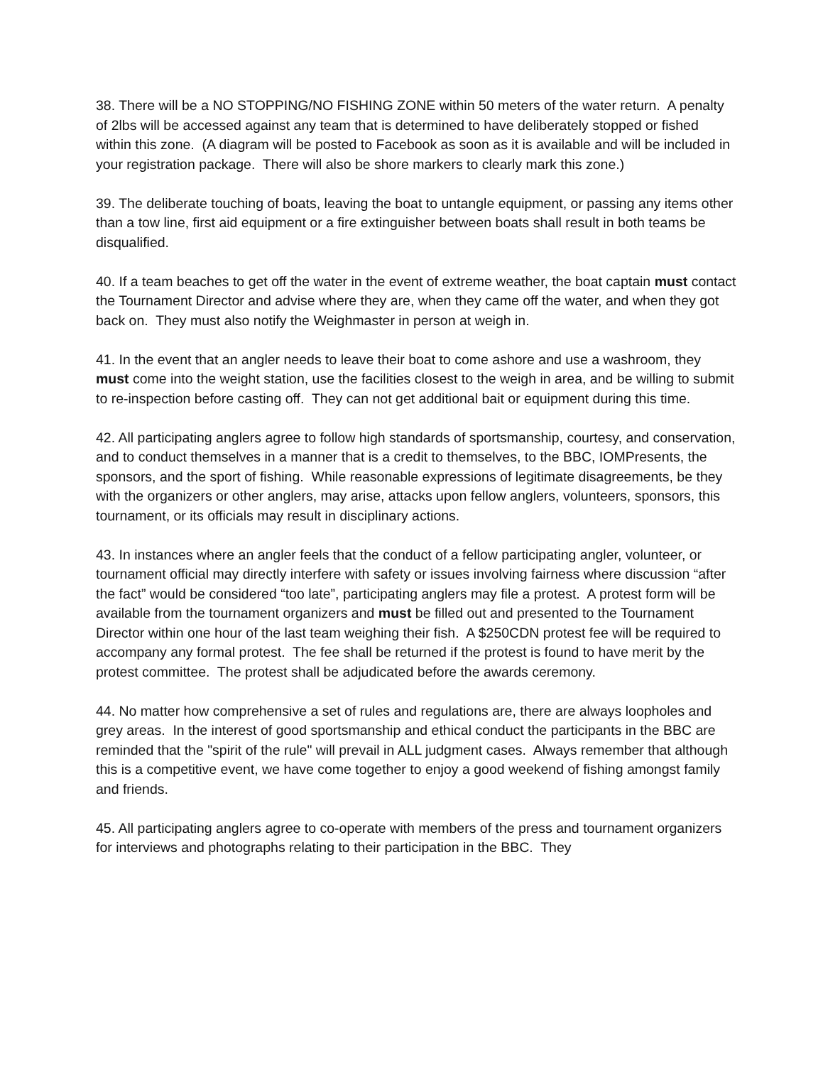38. There will be a NO STOPPING/NO FISHING ZONE within 50 meters of the water return. A penalty of 2lbs will be accessed against any team that is determined to have deliberately stopped or fished within this zone. (A diagram will be posted to Facebook as soon as it is available and will be included in your registration package. There will also be shore markers to clearly mark this zone.)
39. The deliberate touching of boats, leaving the boat to untangle equipment, or passing any items other than a tow line, first aid equipment or a fire extinguisher between boats shall result in both teams be disqualified.
40. If a team beaches to get off the water in the event of extreme weather, the boat captain must contact the Tournament Director and advise where they are, when they came off the water, and when they got back on. They must also notify the Weighmaster in person at weigh in.
41. In the event that an angler needs to leave their boat to come ashore and use a washroom, they must come into the weight station, use the facilities closest to the weigh in area, and be willing to submit to re-inspection before casting off. They can not get additional bait or equipment during this time.
42. All participating anglers agree to follow high standards of sportsmanship, courtesy, and conservation, and to conduct themselves in a manner that is a credit to themselves, to the BBC, IOMPresents, the sponsors, and the sport of fishing. While reasonable expressions of legitimate disagreements, be they with the organizers or other anglers, may arise, attacks upon fellow anglers, volunteers, sponsors, this tournament, or its officials may result in disciplinary actions.
43. In instances where an angler feels that the conduct of a fellow participating angler, volunteer, or tournament official may directly interfere with safety or issues involving fairness where discussion “after the fact” would be considered “too late”, participating anglers may file a protest. A protest form will be available from the tournament organizers and must be filled out and presented to the Tournament Director within one hour of the last team weighing their fish. A $250CDN protest fee will be required to accompany any formal protest. The fee shall be returned if the protest is found to have merit by the protest committee. The protest shall be adjudicated before the awards ceremony.
44. No matter how comprehensive a set of rules and regulations are, there are always loopholes and grey areas. In the interest of good sportsmanship and ethical conduct the participants in the BBC are reminded that the "spirit of the rule" will prevail in ALL judgment cases. Always remember that although this is a competitive event, we have come together to enjoy a good weekend of fishing amongst family and friends.
45. All participating anglers agree to co-operate with members of the press and tournament organizers for interviews and photographs relating to their participation in the BBC. They